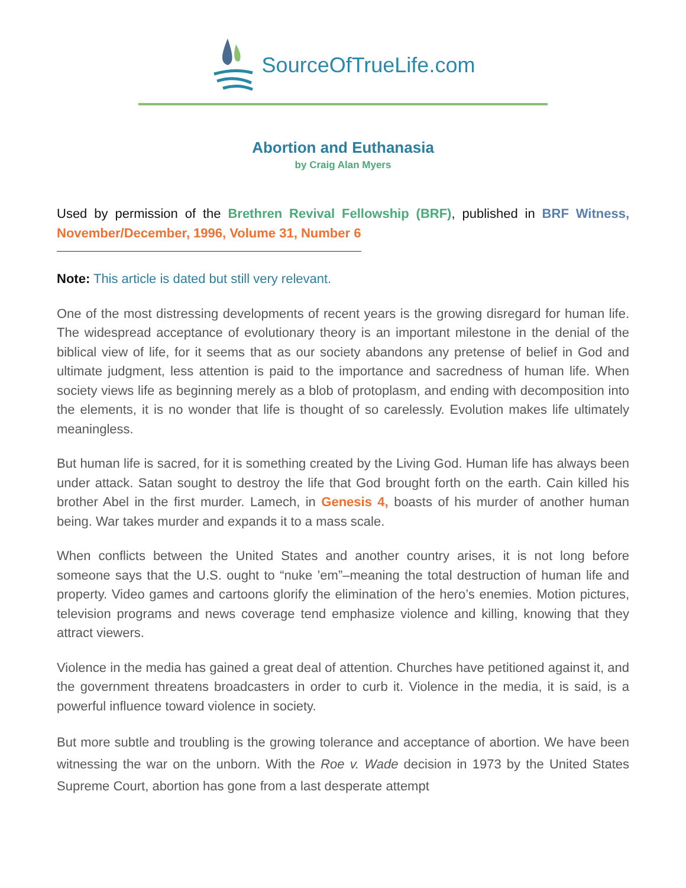SourceOfTrueLife.com
Abortion and Euthanasia
by Craig Alan Myers
Used by permission of the Brethren Revival Fellowship (BRF), published in BRF Witness, November/December, 1996, Volume 31, Number 6
Note: This article is dated but still very relevant.
One of the most distressing developments of recent years is the growing disregard for human life. The widespread acceptance of evolutionary theory is an important milestone in the denial of the biblical view of life, for it seems that as our society abandons any pretense of belief in God and ultimate judgment, less attention is paid to the importance and sacredness of human life. When society views life as beginning merely as a blob of protoplasm, and ending with decomposition into the elements, it is no wonder that life is thought of so carelessly. Evolution makes life ultimately meaningless.
But human life is sacred, for it is something created by the Living God. Human life has always been under attack. Satan sought to destroy the life that God brought forth on the earth. Cain killed his brother Abel in the first murder. Lamech, in Genesis 4, boasts of his murder of another human being. War takes murder and expands it to a mass scale.
When conflicts between the United States and another country arises, it is not long before someone says that the U.S. ought to “nuke ’em”–meaning the total destruction of human life and property. Video games and cartoons glorify the elimination of the hero’s enemies. Motion pictures, television programs and news coverage tend emphasize violence and killing, knowing that they attract viewers.
Violence in the media has gained a great deal of attention. Churches have petitioned against it, and the government threatens broadcasters in order to curb it. Violence in the media, it is said, is a powerful influence toward violence in society.
But more subtle and troubling is the growing tolerance and acceptance of abortion. We have been witnessing the war on the unborn. With the Roe v. Wade decision in 1973 by the United States Supreme Court, abortion has gone from a last desperate attempt